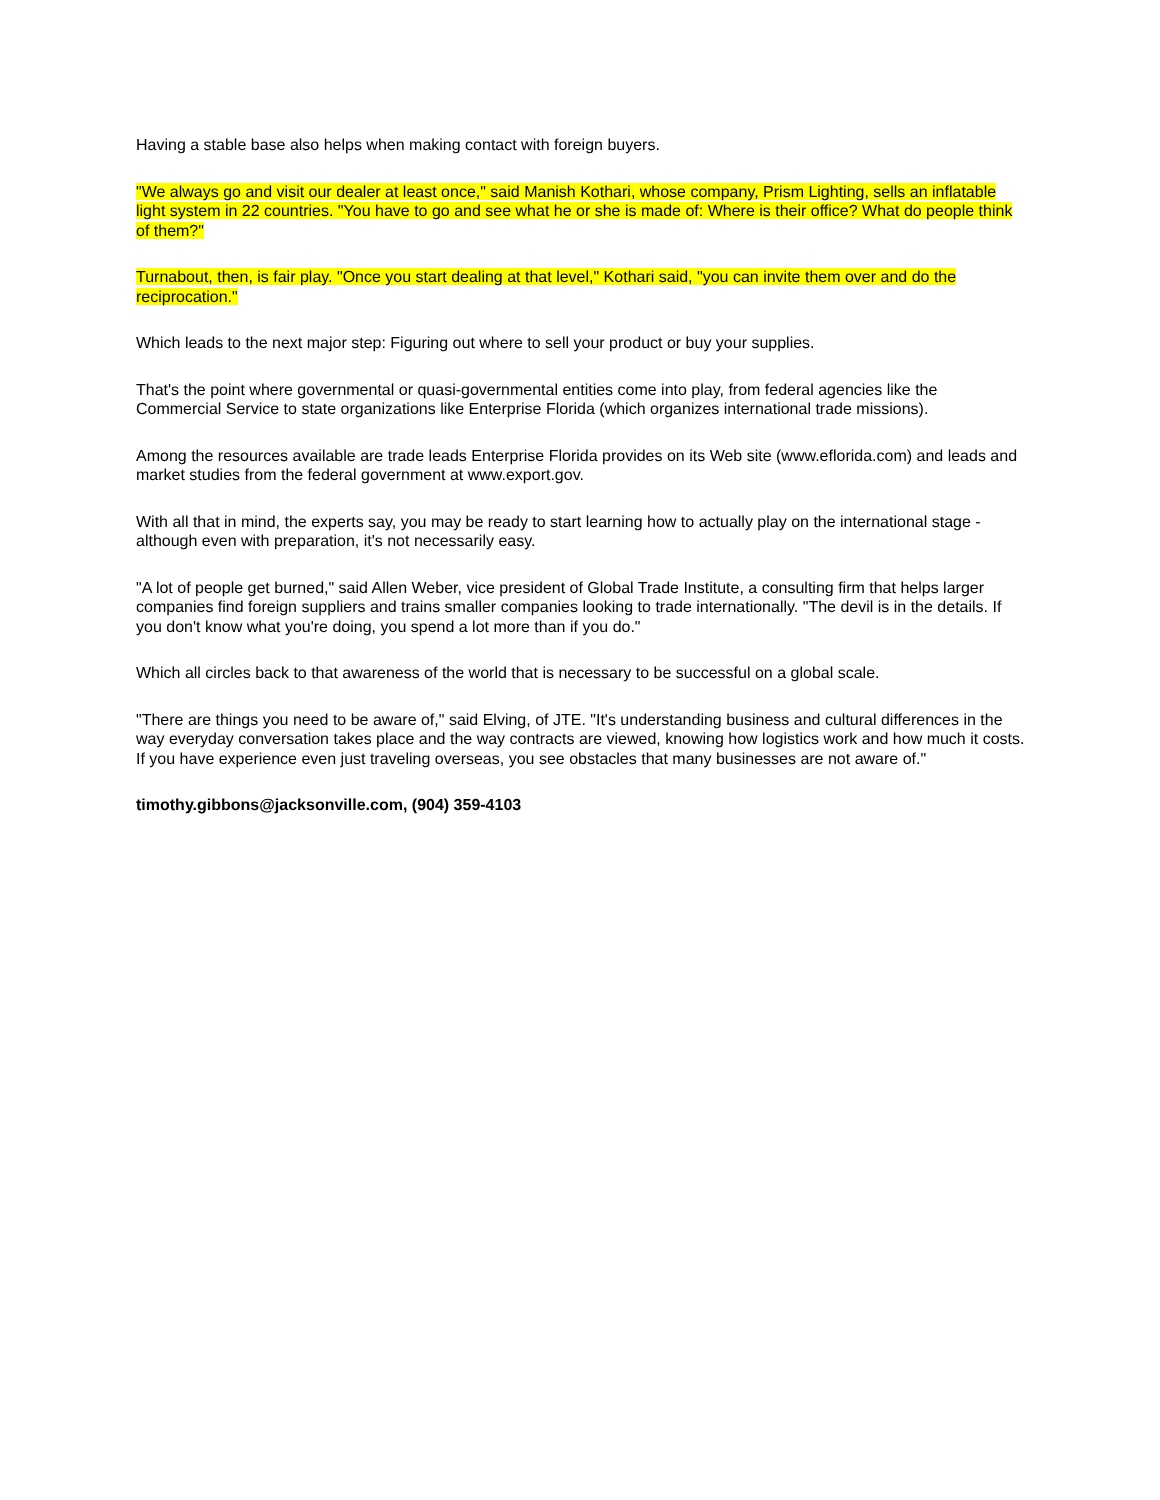Having a stable base also helps when making contact with foreign buyers.
"We always go and visit our dealer at least once," said Manish Kothari, whose company, Prism Lighting, sells an inflatable light system in 22 countries. "You have to go and see what he or she is made of: Where is their office? What do people think of them?"
Turnabout, then, is fair play. "Once you start dealing at that level," Kothari said, "you can invite them over and do the reciprocation."
Which leads to the next major step: Figuring out where to sell your product or buy your supplies.
That's the point where governmental or quasi-governmental entities come into play, from federal agencies like the Commercial Service to state organizations like Enterprise Florida (which organizes international trade missions).
Among the resources available are trade leads Enterprise Florida provides on its Web site (www.eflorida.com) and leads and market studies from the federal government at www.export.gov.
With all that in mind, the experts say, you may be ready to start learning how to actually play on the international stage - although even with preparation, it's not necessarily easy.
"A lot of people get burned," said Allen Weber, vice president of Global Trade Institute, a consulting firm that helps larger companies find foreign suppliers and trains smaller companies looking to trade internationally. "The devil is in the details. If you don't know what you're doing, you spend a lot more than if you do."
Which all circles back to that awareness of the world that is necessary to be successful on a global scale.
"There are things you need to be aware of," said Elving, of JTE. "It's understanding business and cultural differences in the way everyday conversation takes place and the way contracts are viewed, knowing how logistics work and how much it costs. If you have experience even just traveling overseas, you see obstacles that many businesses are not aware of."
timothy.gibbons@jacksonville.com, (904) 359-4103